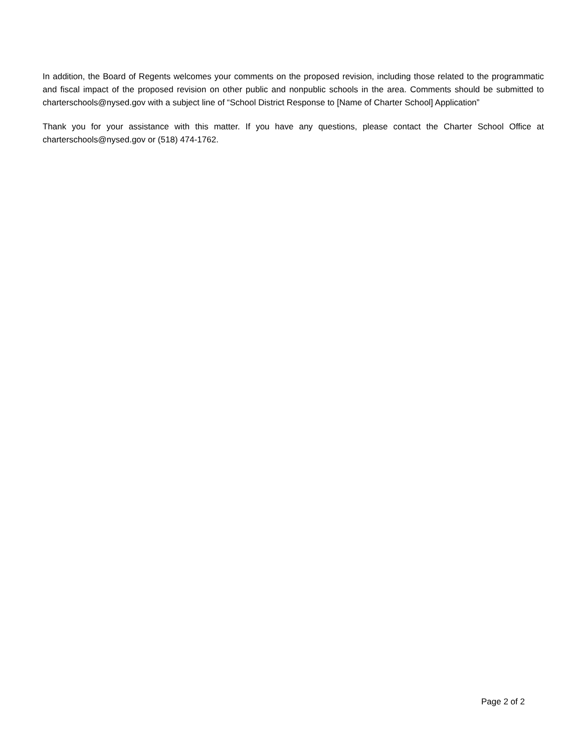In addition, the Board of Regents welcomes your comments on the proposed revision, including those related to the programmatic and fiscal impact of the proposed revision on other public and nonpublic schools in the area. Comments should be submitted to charterschools@nysed.gov with a subject line of “School District Response to [Name of Charter School] Application”
Thank you for your assistance with this matter. If you have any questions, please contact the Charter School Office at charterschools@nysed.gov or (518) 474-1762.
Page 2 of 2